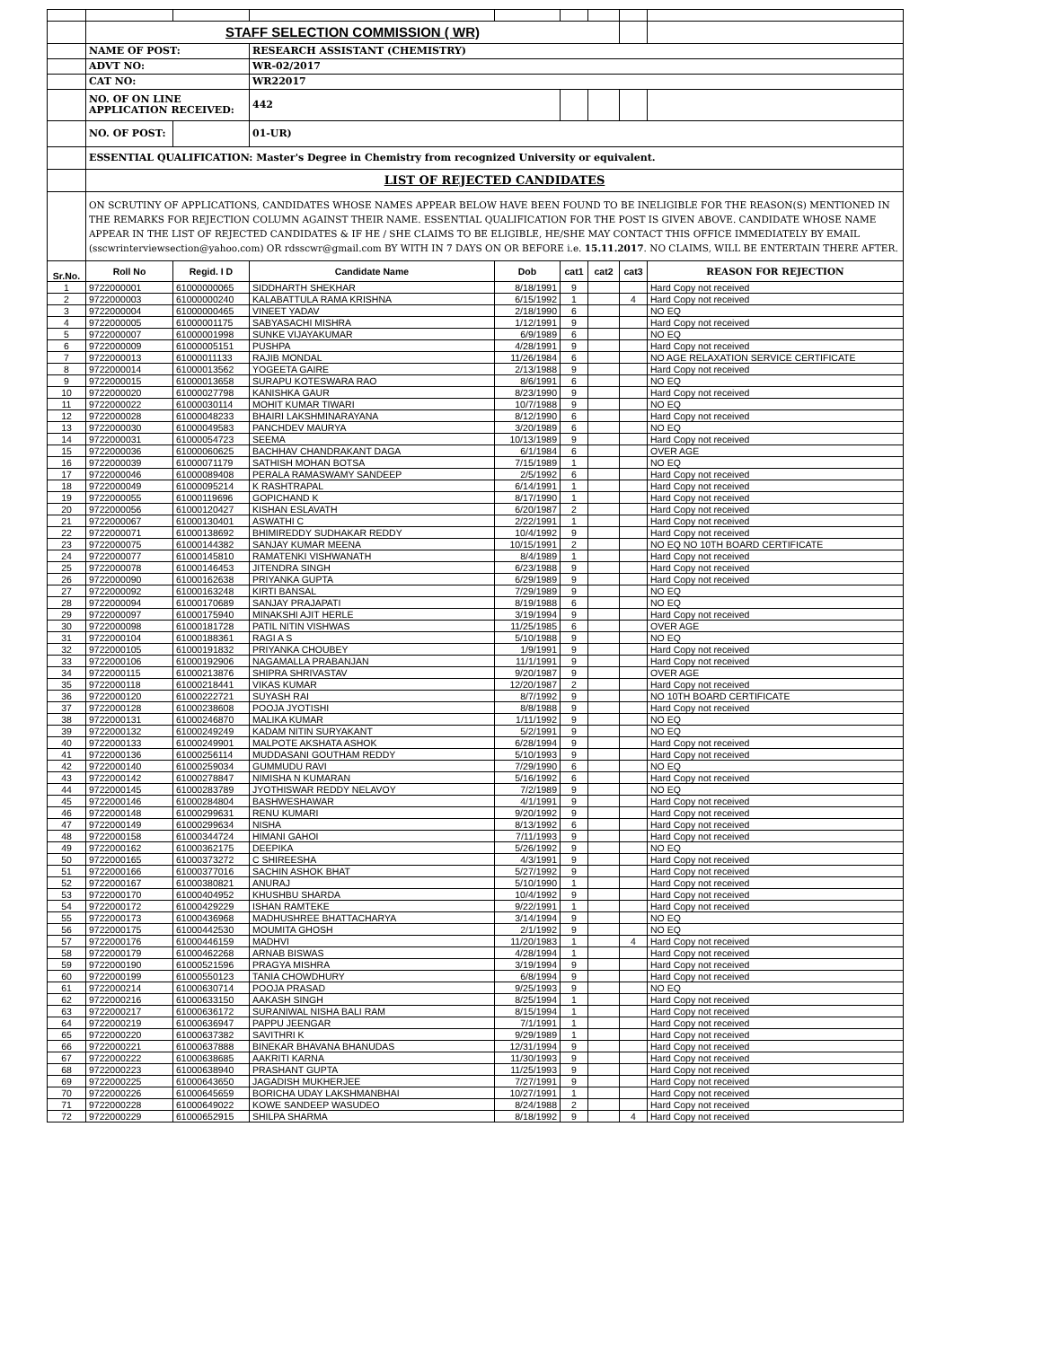| | STAFF SELECTION COMMISSION ( WR) | | | | | | | |
| | NAME OF POST: | | RESEARCH ASSISTANT (CHEMISTRY) | | | | | |
| | ADVT NO: | | WR-02/2017 | | | | | |
| | CAT NO: | | WR22017 | | | | | |
| | NO. OF ON LINE APPLICATION RECEIVED: | | 442 | | | | | |
| | NO. OF POST: | | 01-UR) | | | | | |
| | ESSENTIAL QUALIFICATION: Master's Degree in Chemistry from recognized University or equivalent. | | | | | | | |
| | LIST OF REJECTED CANDIDATES | | | | | | | |
| | ON SCRUTINY OF APPLICATIONS, CANDIDATES WHOSE NAMES APPEAR BELOW HAVE BEEN FOUND TO BE INELIGIBLE FOR THE REASON(S) MENTIONED IN THE REMARKS FOR REJECTION COLUMN AGAINST THEIR NAME. ESSENTIAL QUALIFICATION FOR THE POST IS GIVEN ABOVE. CANDIDATE WHOSE NAME APPEAR IN THE LIST OF REJECTED CANDIDATES & IF HE / SHE CLAIMS TO BE ELIGIBLE, HE/SHE MAY CONTACT THIS OFFICE IMMEDIATELY BY EMAIL (sscwrinterviewsection@yahoo.com) OR rdsscwr@gmail.com BY WITH IN 7 DAYS ON OR BEFORE i.e. 15.11.2017 . NO CLAIMS, WILL BE ENTERTAIN THERE AFTER. | | | | | | | |
| Sr.No. | Roll No | Regid. I D | Candidate Name | Dob | cat1 | cat2 | cat3 | REASON FOR REJECTION |
| 1 | 9722000001 | 61000000065 | SIDDHARTH SHEKHAR | 8/18/1991 | 9 | | | Hard Copy not received |
| 2 | 9722000003 | 61000000240 | KALABATTULA RAMA KRISHNA | 6/15/1992 | 1 | | 4 | Hard Copy not received |
| 3 | 9722000004 | 61000000465 | VINEET YADAV | 2/18/1990 | 6 | | | NO EQ |
| 4 | 9722000005 | 61000001175 | SABYASACHI MISHRA | 1/12/1991 | 9 | | | Hard Copy not received |
| 5 | 9722000007 | 61000001998 | SUNKE VIJAYAKUMAR | 6/9/1989 | 6 | | | NO EQ |
| 6 | 9722000009 | 61000005151 | PUSHPA | 4/28/1991 | 9 | | | Hard Copy not received |
| 7 | 9722000013 | 61000011133 | RAJIB MONDAL | 11/26/1984 | 6 | | | NO AGE RELAXATION SERVICE CERTIFICATE |
| 8 | 9722000014 | 61000013562 | YOGEETA GAIRE | 2/13/1988 | 9 | | | Hard Copy not received |
| 9 | 9722000015 | 61000013658 | SURAPU KOTESWARA RAO | 8/6/1991 | 6 | | | NO EQ |
| 10 | 9722000020 | 61000027798 | KANISHKA GAUR | 8/23/1990 | 9 | | | Hard Copy not received |
| 11 | 9722000022 | 61000030114 | MOHIT KUMAR TIWARI | 10/7/1988 | 9 | | | NO EQ |
| 12 | 9722000028 | 61000048233 | BHAIRI LAKSHMINARAYANA | 8/12/1990 | 6 | | | Hard Copy not received |
| 13 | 9722000030 | 61000049583 | PANCHDEV MAURYA | 3/20/1989 | 6 | | | NO EQ |
| 14 | 9722000031 | 61000054723 | SEEMA | 10/13/1989 | 9 | | | Hard Copy not received |
| 15 | 9722000036 | 61000060625 | BACHHAV CHANDRAKANT DAGA | 6/1/1984 | 6 | | | OVER AGE |
| 16 | 9722000039 | 61000071179 | SATHISH MOHAN BOTSA | 7/15/1989 | 1 | | | NO EQ |
| 17 | 9722000046 | 61000089408 | PERALA RAMASWAMY SANDEEP | 2/5/1992 | 6 | | | Hard Copy not received |
| 18 | 9722000049 | 61000095214 | K RASHTRAPAL | 6/14/1991 | 1 | | | Hard Copy not received |
| 19 | 9722000055 | 61000119696 | GOPICHAND K | 8/17/1990 | 1 | | | Hard Copy not received |
| 20 | 9722000056 | 61000120427 | KISHAN ESLAVATH | 6/20/1987 | 2 | | | Hard Copy not received |
| 21 | 9722000067 | 61000130401 | ASWATHI C | 2/22/1991 | 1 | | | Hard Copy not received |
| 22 | 9722000071 | 61000138692 | BHIMIREDDY SUDHAKAR REDDY | 10/4/1992 | 9 | | | Hard Copy not received |
| 23 | 9722000075 | 61000144382 | SANJAY KUMAR MEENA | 10/15/1991 | 2 | | | NO EQ NO 10TH BOARD CERTIFICATE |
| 24 | 9722000077 | 61000145810 | RAMATENKI VISHWANATH | 8/4/1989 | 1 | | | Hard Copy not received |
| 25 | 9722000078 | 61000146453 | JITENDRA SINGH | 6/23/1988 | 9 | | | Hard Copy not received |
| 26 | 9722000090 | 61000162638 | PRIYANKA GUPTA | 6/29/1989 | 9 | | | Hard Copy not received |
| 27 | 9722000092 | 61000163248 | KIRTI BANSAL | 7/29/1989 | 9 | | | NO EQ |
| 28 | 9722000094 | 61000170689 | SANJAY PRAJAPATI | 8/19/1988 | 6 | | | NO EQ |
| 29 | 9722000097 | 61000175940 | MINAKSHI AJIT HERLE | 3/19/1994 | 9 | | | Hard Copy not received |
| 30 | 9722000098 | 61000181728 | PATIL NITIN VISHWAS | 11/25/1985 | 6 | | | OVER AGE |
| 31 | 9722000104 | 61000188361 | RAGI A S | 5/10/1988 | 9 | | | NO EQ |
| 32 | 9722000105 | 61000191832 | PRIYANKA CHOUBEY | 1/9/1991 | 9 | | | Hard Copy not received |
| 33 | 9722000106 | 61000192906 | NAGAMALLA PRABANJAN | 11/1/1991 | 9 | | | Hard Copy not received |
| 34 | 9722000115 | 61000213876 | SHIPRA SHRIVASTAV | 9/20/1987 | 9 | | | OVER AGE |
| 35 | 9722000118 | 61000218441 | VIKAS KUMAR | 12/20/1987 | 2 | | | Hard Copy not received |
| 36 | 9722000120 | 61000222721 | SUYASH RAI | 8/7/1992 | 9 | | | NO 10TH BOARD CERTIFICATE |
| 37 | 9722000128 | 61000238608 | POOJA JYOTISHI | 8/8/1988 | 9 | | | Hard Copy not received |
| 38 | 9722000131 | 61000246870 | MALIKA KUMAR | 1/11/1992 | 9 | | | NO EQ |
| 39 | 9722000132 | 61000249249 | KADAM NITIN SURYAKANT | 5/2/1991 | 9 | | | NO EQ |
| 40 | 9722000133 | 61000249901 | MALPOTE AKSHATA ASHOK | 6/28/1994 | 9 | | | Hard Copy not received |
| 41 | 9722000136 | 61000256114 | MUDDASANI GOUTHAM REDDY | 5/10/1993 | 9 | | | Hard Copy not received |
| 42 | 9722000140 | 61000259034 | GUMMUDU RAVI | 7/29/1990 | 6 | | | NO EQ |
| 43 | 9722000142 | 61000278847 | NIMISHA N KUMARAN | 5/16/1992 | 6 | | | Hard Copy not received |
| 44 | 9722000145 | 61000283789 | JYOTHISWAR REDDY NELAVOY | 7/2/1989 | 9 | | | NO EQ |
| 45 | 9722000146 | 61000284804 | BASHWESHAWAR | 4/1/1991 | 9 | | | Hard Copy not received |
| 46 | 9722000148 | 61000299631 | RENU KUMARI | 9/20/1992 | 9 | | | Hard Copy not received |
| 47 | 9722000149 | 61000299634 | NISHA | 8/13/1992 | 6 | | | Hard Copy not received |
| 48 | 9722000158 | 61000344724 | HIMANI GAHOI | 7/11/1993 | 9 | | | Hard Copy not received |
| 49 | 9722000162 | 61000362175 | DEEPIKA | 5/26/1992 | 9 | | | NO EQ |
| 50 | 9722000165 | 61000373272 | C SHIREESHA | 4/3/1991 | 9 | | | Hard Copy not received |
| 51 | 9722000166 | 61000377016 | SACHIN ASHOK BHAT | 5/27/1992 | 9 | | | Hard Copy not received |
| 52 | 9722000167 | 61000380821 | ANURAJ | 5/10/1990 | 1 | | | Hard Copy not received |
| 53 | 9722000170 | 61000404952 | KHUSHBU SHARDA | 10/4/1992 | 9 | | | Hard Copy not received |
| 54 | 9722000172 | 61000429229 | ISHAN RAMTEKE | 9/22/1991 | 1 | | | Hard Copy not received |
| 55 | 9722000173 | 61000436968 | MADHUSHREE BHATTACHARYA | 3/14/1994 | 9 | | | NO EQ |
| 56 | 9722000175 | 61000442530 | MOUMITA GHOSH | 2/1/1992 | 9 | | | NO EQ |
| 57 | 9722000176 | 61000446159 | MADHVI | 11/20/1983 | 1 | | 4 | Hard Copy not received |
| 58 | 9722000179 | 61000462268 | ARNAB BISWAS | 4/28/1994 | 1 | | | Hard Copy not received |
| 59 | 9722000190 | 61000521596 | PRAGYA MISHRA | 3/19/1994 | 9 | | | Hard Copy not received |
| 60 | 9722000199 | 61000550123 | TANIA CHOWDHURY | 6/8/1994 | 9 | | | Hard Copy not received |
| 61 | 9722000214 | 61000630714 | POOJA PRASAD | 9/25/1993 | 9 | | | NO EQ |
| 62 | 9722000216 | 61000633150 | AAKASH SINGH | 8/25/1994 | 1 | | | Hard Copy not received |
| 63 | 9722000217 | 61000636172 | SURANIWAL NISHA BALI RAM | 8/15/1994 | 1 | | | Hard Copy not received |
| 64 | 9722000219 | 61000636947 | PAPPU JEENGAR | 7/1/1991 | 1 | | | Hard Copy not received |
| 65 | 9722000220 | 61000637382 | SAVITHRI K | 9/29/1989 | 1 | | | Hard Copy not received |
| 66 | 9722000221 | 61000637888 | BINEKAR BHAVANA BHANUDAS | 12/31/1994 | 9 | | | Hard Copy not received |
| 67 | 9722000222 | 61000638685 | AAKRITI KARNA | 11/30/1993 | 9 | | | Hard Copy not received |
| 68 | 9722000223 | 61000638940 | PRASHANT GUPTA | 11/25/1993 | 9 | | | Hard Copy not received |
| 69 | 9722000225 | 61000643650 | JAGADISH MUKHERJEE | 7/27/1991 | 9 | | | Hard Copy not received |
| 70 | 9722000226 | 61000645659 | BORICHA UDAY LAKSHMANBHAI | 10/27/1991 | 1 | | | Hard Copy not received |
| 71 | 9722000228 | 61000649022 | KOWE SANDEEP WASUDEO | 8/24/1988 | 2 | | | Hard Copy not received |
| 72 | 9722000229 | 61000652915 | SHILPA SHARMA | 8/18/1992 | 9 | | 4 | Hard Copy not received |